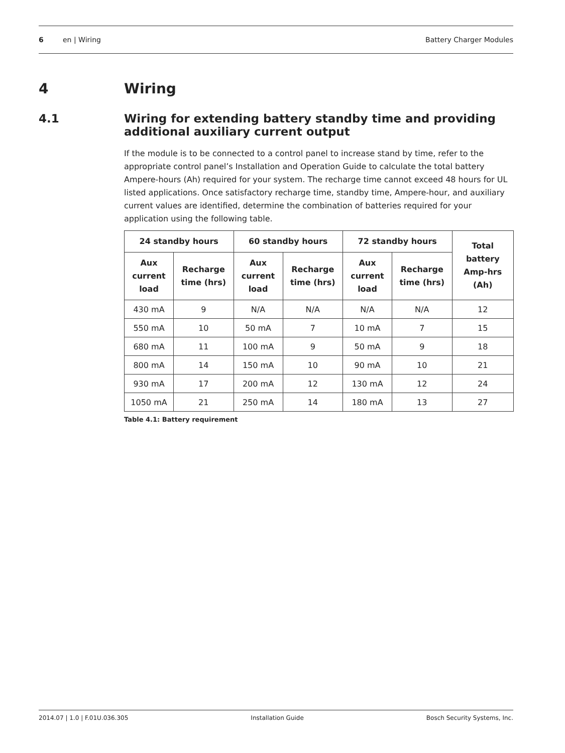6 en | Wiring Battery Charger Modules
4 Wiring
4.1 Wiring for extending battery standby time and providing additional auxiliary current output
If the module is to be connected to a control panel to increase stand by time, refer to the appropriate control panel’s Installation and Operation Guide to calculate the total battery Ampere-hours (Ah) required for your system. The recharge time cannot exceed 48 hours for UL listed applications. Once satisfactory recharge time, standby time, Ampere-hour, and auxiliary current values are identified, determine the combination of batteries required for your application using the following table.
| 24 standby hours | | 60 standby hours | | 72 standby hours | | Total battery Amp-hrs (Ah) |
| --- | --- | --- | --- | --- | --- | --- |
| Aux current load | Recharge time (hrs) | Aux current load | Recharge time (hrs) | Aux current load | Recharge time (hrs) | |
| 430 mA | 9 | N/A | N/A | N/A | N/A | 12 |
| 550 mA | 10 | 50 mA | 7 | 10 mA | 7 | 15 |
| 680 mA | 11 | 100 mA | 9 | 50 mA | 9 | 18 |
| 800 mA | 14 | 150 mA | 10 | 90 mA | 10 | 21 |
| 930 mA | 17 | 200 mA | 12 | 130 mA | 12 | 24 |
| 1050 mA | 21 | 250 mA | 14 | 180 mA | 13 | 27 |
Table 4.1: Battery requirement
2014.07 | 1.0 | F.01U.036.305 Installation Guide Bosch Security Systems, Inc.